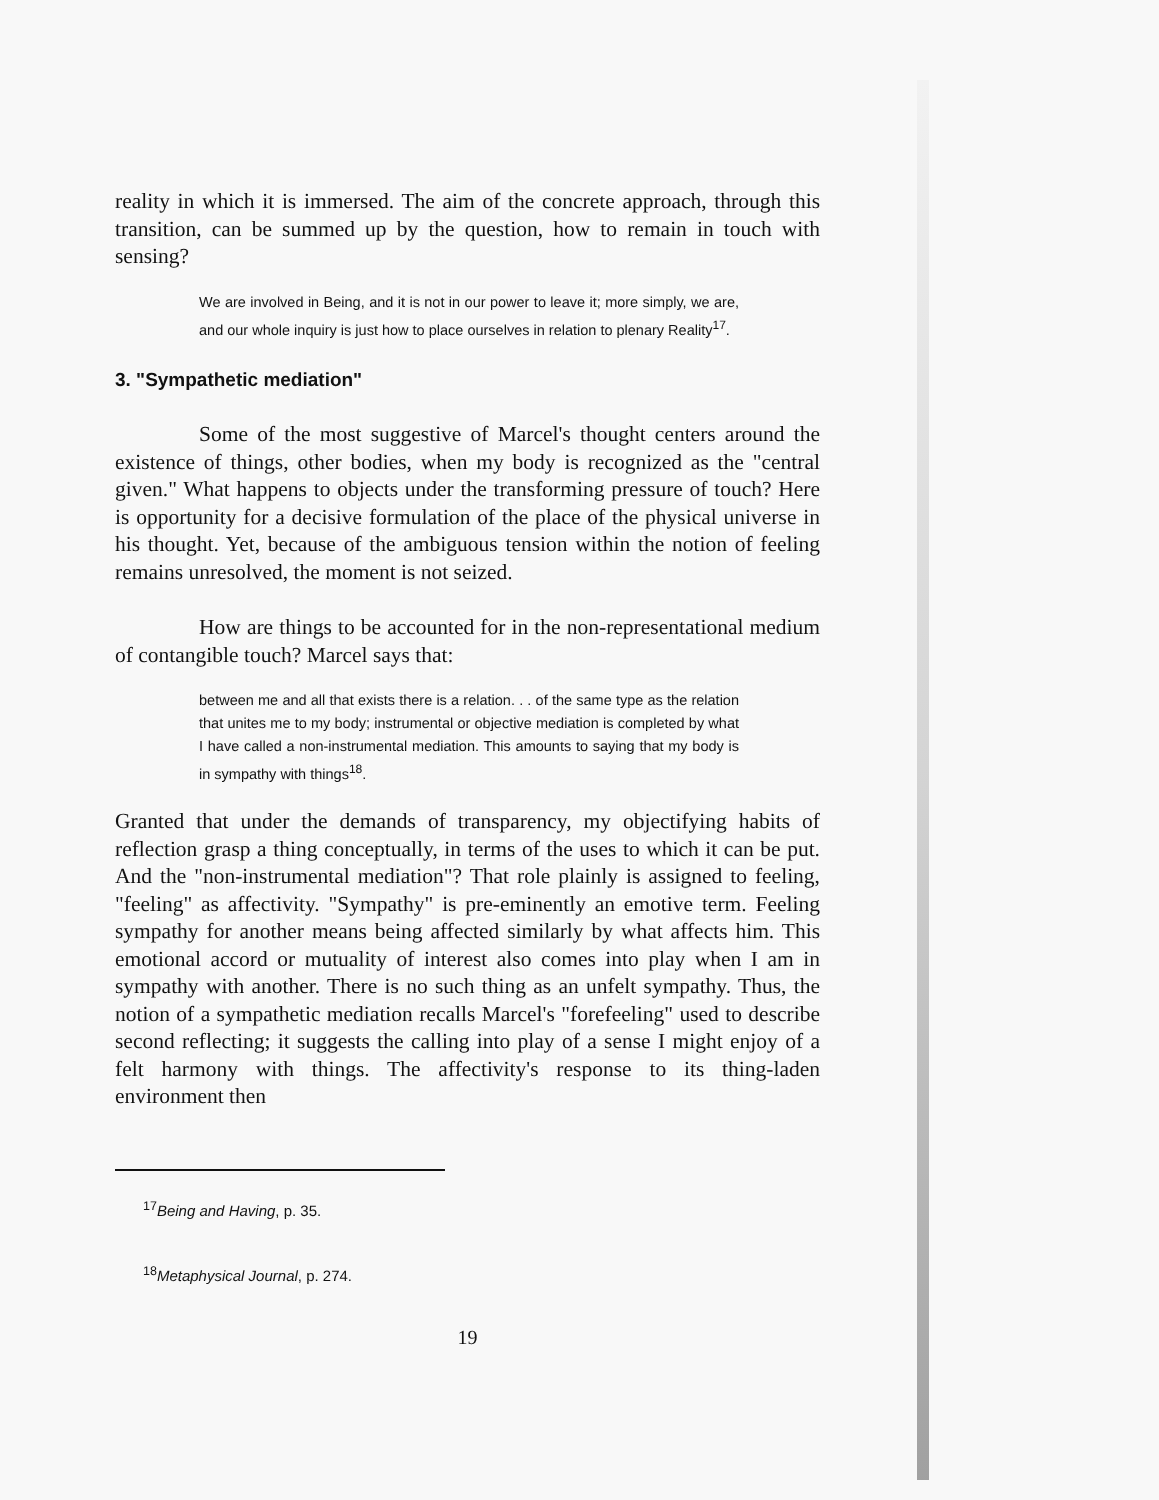reality in which it is immersed. The aim of the concrete approach, through this transition, can be summed up by the question, how to remain in touch with sensing?
We are involved in Being, and it is not in our power to leave it; more simply, we are, and our whole inquiry is just how to place ourselves in relation to plenary Reality<sup>17</sup>.
3. "Sympathetic mediation"
Some of the most suggestive of Marcel's thought centers around the existence of things, other bodies, when my body is recognized as the "central given." What happens to objects under the transforming pressure of touch? Here is opportunity for a decisive formulation of the place of the physical universe in his thought. Yet, because of the ambiguous tension within the notion of feeling remains unresolved, the moment is not seized.
How are things to be accounted for in the non-representational medium of contangible touch? Marcel says that:
between me and all that exists there is a relation. . . of the same type as the relation that unites me to my body; instrumental or objective mediation is completed by what I have called a non-instrumental mediation. This amounts to saying that my body is in sympathy with things<sup>18</sup>.
Granted that under the demands of transparency, my objectifying habits of reflection grasp a thing conceptually, in terms of the uses to which it can be put. And the "non-instrumental mediation"? That role plainly is assigned to feeling, "feeling" as affectivity. "Sympathy" is pre-eminently an emotive term. Feeling sympathy for another means being affected similarly by what affects him. This emotional accord or mutuality of interest also comes into play when I am in sympathy with another. There is no such thing as an unfelt sympathy. Thus, the notion of a sympathetic mediation recalls Marcel's "forefeeling" used to describe second reflecting; it suggests the calling into play of a sense I might enjoy of a felt harmony with things. The affectivity's response to its thing-laden environment then
<sup>17</sup> Being and Having, p. 35.
<sup>18</sup> Metaphysical Journal, p. 274.
19